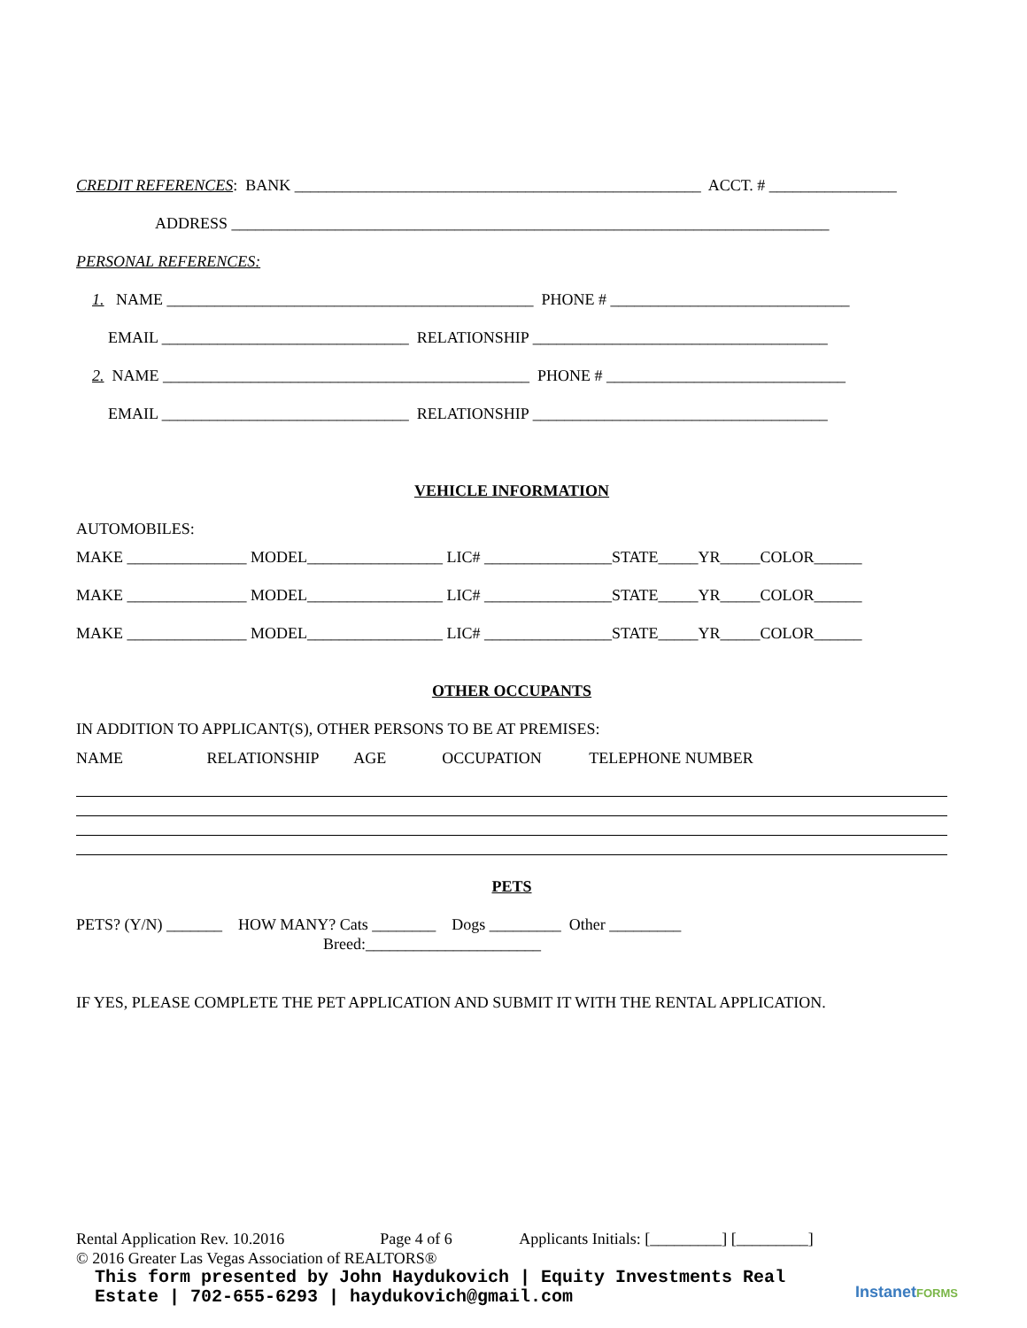CREDIT REFERENCES: BANK ___________________________________________________ ACCT. # ________________
ADDRESS ___________________________________________________________________________
PERSONAL REFERENCES:
1. NAME ______________________________________________ PHONE # ______________________________
EMAIL _______________________________ RELATIONSHIP _____________________________________
2. NAME ______________________________________________ PHONE # ______________________________
EMAIL _______________________________ RELATIONSHIP _____________________________________
VEHICLE INFORMATION
AUTOMOBILES:
MAKE _______________ MODEL_________________ LIC# ________________STATE_____YR_____COLOR______
MAKE _______________ MODEL_________________ LIC# ________________STATE_____YR_____COLOR______
MAKE _______________ MODEL_________________ LIC# ________________STATE_____YR_____COLOR______
OTHER OCCUPANTS
IN ADDITION TO APPLICANT(S), OTHER PERSONS TO BE AT PREMISES:
NAME RELATIONSHIP AGE OCCUPATION TELEPHONE NUMBER
PETS
PETS? (Y/N) _______ HOW MANY? Cats ________ Dogs _________ Other _________
Breed:______________________
IF YES, PLEASE COMPLETE THE PET APPLICATION AND SUBMIT IT WITH THE RENTAL APPLICATION.
Rental Application Rev. 10.2016 Page 4 of 6 Applicants Initials: [_________] [_________]
© 2016 Greater Las Vegas Association of REALTORS®
This form presented by John Haydukovich | Equity Investments Real Estate | 702-655-6293 | haydukovich@gmail.com
InstanetFORMS